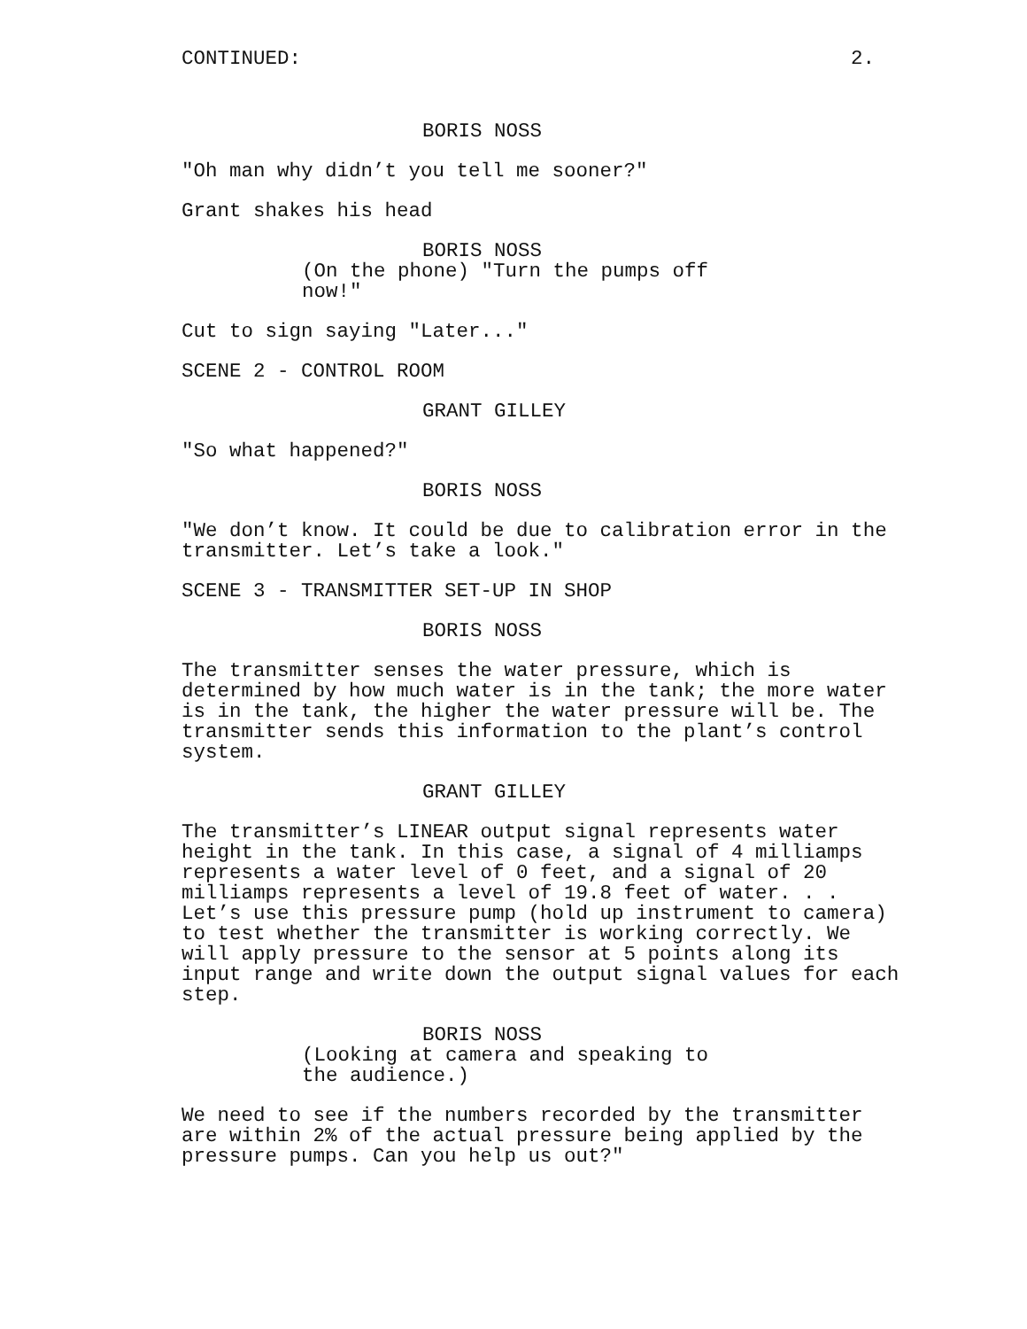CONTINUED: 2.
BORIS NOSS
"Oh man why didn’t you tell me sooner?"
Grant shakes his head
BORIS NOSS
(On the phone) "Turn the pumps off
now!"
Cut to sign saying "Later..."
SCENE 2 - CONTROL ROOM
GRANT GILLEY
"So what happened?"
BORIS NOSS
"We don’t know. It could be due to calibration error in the
transmitter. Let’s take a look."
SCENE 3 - TRANSMITTER SET-UP IN SHOP
BORIS NOSS
The transmitter senses the water pressure, which is
determined by how much water is in the tank; the more water
is in the tank, the higher the water pressure will be. The
transmitter sends this information to the plant’s control
system.
GRANT GILLEY
The transmitter’s LINEAR output signal represents water
height in the tank. In this case, a signal of 4 milliamps
represents a water level of 0 feet, and a signal of 20
milliamps represents a level of 19.8 feet of water. . .
Let’s use this pressure pump (hold up instrument to camera)
to test whether the transmitter is working correctly. We
will apply pressure to the sensor at 5 points along its
input range and write down the output signal values for each
step.
BORIS NOSS
(Looking at camera and speaking to
the audience.)
We need to see if the numbers recorded by the transmitter
are within 2% of the actual pressure being applied by the
pressure pumps. Can you help us out?"